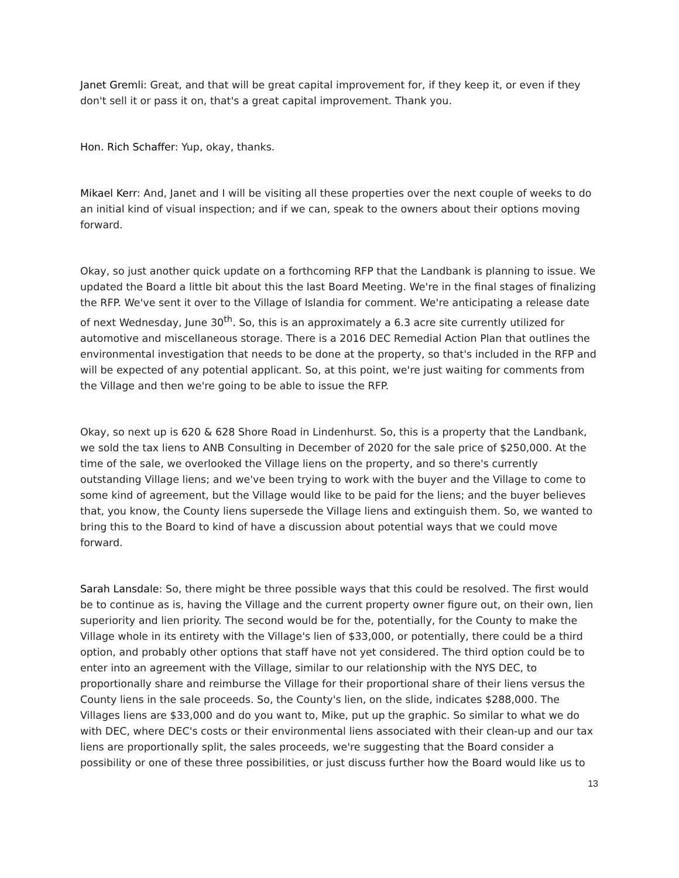Janet Gremli: Great, and that will be great capital improvement for, if they keep it, or even if they don't sell it or pass it on, that's a great capital improvement. Thank you.
Hon. Rich Schaffer: Yup, okay, thanks.
Mikael Kerr: And, Janet and I will be visiting all these properties over the next couple of weeks to do an initial kind of visual inspection; and if we can, speak to the owners about their options moving forward.
Okay, so just another quick update on a forthcoming RFP that the Landbank is planning to issue. We updated the Board a little bit about this the last Board Meeting. We're in the final stages of finalizing the RFP. We've sent it over to the Village of Islandia for comment. We're anticipating a release date of next Wednesday, June 30<sup>th</sup>. So, this is an approximately a 6.3 acre site currently utilized for automotive and miscellaneous storage. There is a 2016 DEC Remedial Action Plan that outlines the environmental investigation that needs to be done at the property, so that's included in the RFP and will be expected of any potential applicant. So, at this point, we're just waiting for comments from the Village and then we're going to be able to issue the RFP.
Okay, so next up is 620 & 628 Shore Road in Lindenhurst. So, this is a property that the Landbank, we sold the tax liens to ANB Consulting in December of 2020 for the sale price of $250,000. At the time of the sale, we overlooked the Village liens on the property, and so there's currently outstanding Village liens; and we've been trying to work with the buyer and the Village to come to some kind of agreement, but the Village would like to be paid for the liens; and the buyer believes that, you know, the County liens supersede the Village liens and extinguish them. So, we wanted to bring this to the Board to kind of have a discussion about potential ways that we could move forward.
Sarah Lansdale: So, there might be three possible ways that this could be resolved. The first would be to continue as is, having the Village and the current property owner figure out, on their own, lien superiority and lien priority. The second would be for the, potentially, for the County to make the Village whole in its entirety with the Village's lien of $33,000, or potentially, there could be a third option, and probably other options that staff have not yet considered. The third option could be to enter into an agreement with the Village, similar to our relationship with the NYS DEC, to proportionally share and reimburse the Village for their proportional share of their liens versus the County liens in the sale proceeds. So, the County's lien, on the slide, indicates $288,000. The Villages liens are $33,000 and do you want to, Mike, put up the graphic. So similar to what we do with DEC, where DEC's costs or their environmental liens associated with their clean-up and our tax liens are proportionally split, the sales proceeds, we're suggesting that the Board consider a possibility or one of these three possibilities, or just discuss further how the Board would like us to
13